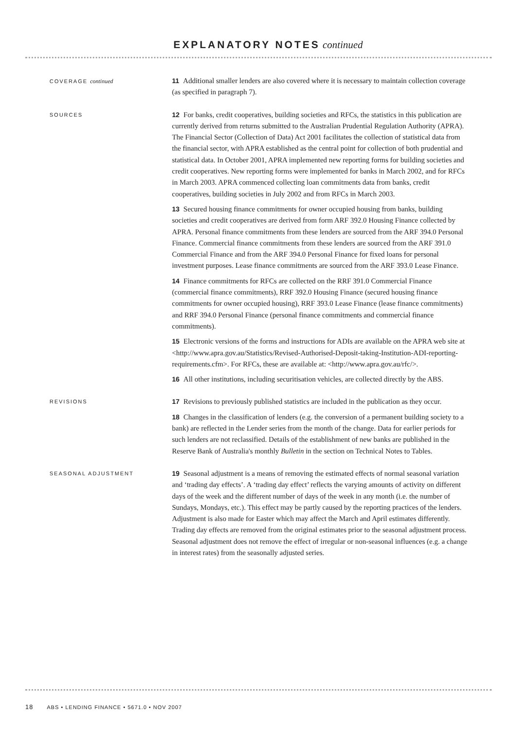EXPLANATORY NOTES continued
COVERAGE continued
11 Additional smaller lenders are also covered where it is necessary to maintain collection coverage (as specified in paragraph 7).
SOURCES
12 For banks, credit cooperatives, building societies and RFCs, the statistics in this publication are currently derived from returns submitted to the Australian Prudential Regulation Authority (APRA). The Financial Sector (Collection of Data) Act 2001 facilitates the collection of statistical data from the financial sector, with APRA established as the central point for collection of both prudential and statistical data. In October 2001, APRA implemented new reporting forms for building societies and credit cooperatives. New reporting forms were implemented for banks in March 2002, and for RFCs in March 2003. APRA commenced collecting loan commitments data from banks, credit cooperatives, building societies in July 2002 and from RFCs in March 2003.
13 Secured housing finance commitments for owner occupied housing from banks, building societies and credit cooperatives are derived from form ARF 392.0 Housing Finance collected by APRA. Personal finance commitments from these lenders are sourced from the ARF 394.0 Personal Finance. Commercial finance commitments from these lenders are sourced from the ARF 391.0 Commercial Finance and from the ARF 394.0 Personal Finance for fixed loans for personal investment purposes. Lease finance commitments are sourced from the ARF 393.0 Lease Finance.
14 Finance commitments for RFCs are collected on the RRF 391.0 Commercial Finance (commercial finance commitments), RRF 392.0 Housing Finance (secured housing finance commitments for owner occupied housing), RRF 393.0 Lease Finance (lease finance commitments) and RRF 394.0 Personal Finance (personal finance commitments and commercial finance commitments).
15 Electronic versions of the forms and instructions for ADIs are available on the APRA web site at <http://www.apra.gov.au/Statistics/Revised-Authorised-Deposit-taking-Institution-ADI-reporting-requirements.cfm>. For RFCs, these are available at: <http://www.apra.gov.au/rfc/>.
16 All other institutions, including securitisation vehicles, are collected directly by the ABS.
REVISIONS
17 Revisions to previously published statistics are included in the publication as they occur.
18 Changes in the classification of lenders (e.g. the conversion of a permanent building society to a bank) are reflected in the Lender series from the month of the change. Data for earlier periods for such lenders are not reclassified. Details of the establishment of new banks are published in the Reserve Bank of Australia's monthly Bulletin in the section on Technical Notes to Tables.
SEASONAL ADJUSTMENT
19 Seasonal adjustment is a means of removing the estimated effects of normal seasonal variation and ‘trading day effects’. A ‘trading day effect’ reflects the varying amounts of activity on different days of the week and the different number of days of the week in any month (i.e. the number of Sundays, Mondays, etc.). This effect may be partly caused by the reporting practices of the lenders. Adjustment is also made for Easter which may affect the March and April estimates differently. Trading day effects are removed from the original estimates prior to the seasonal adjustment process. Seasonal adjustment does not remove the effect of irregular or non-seasonal influences (e.g. a change in interest rates) from the seasonally adjusted series.
18 ABS • LENDING FINANCE • 5671.0 • NOV 2007